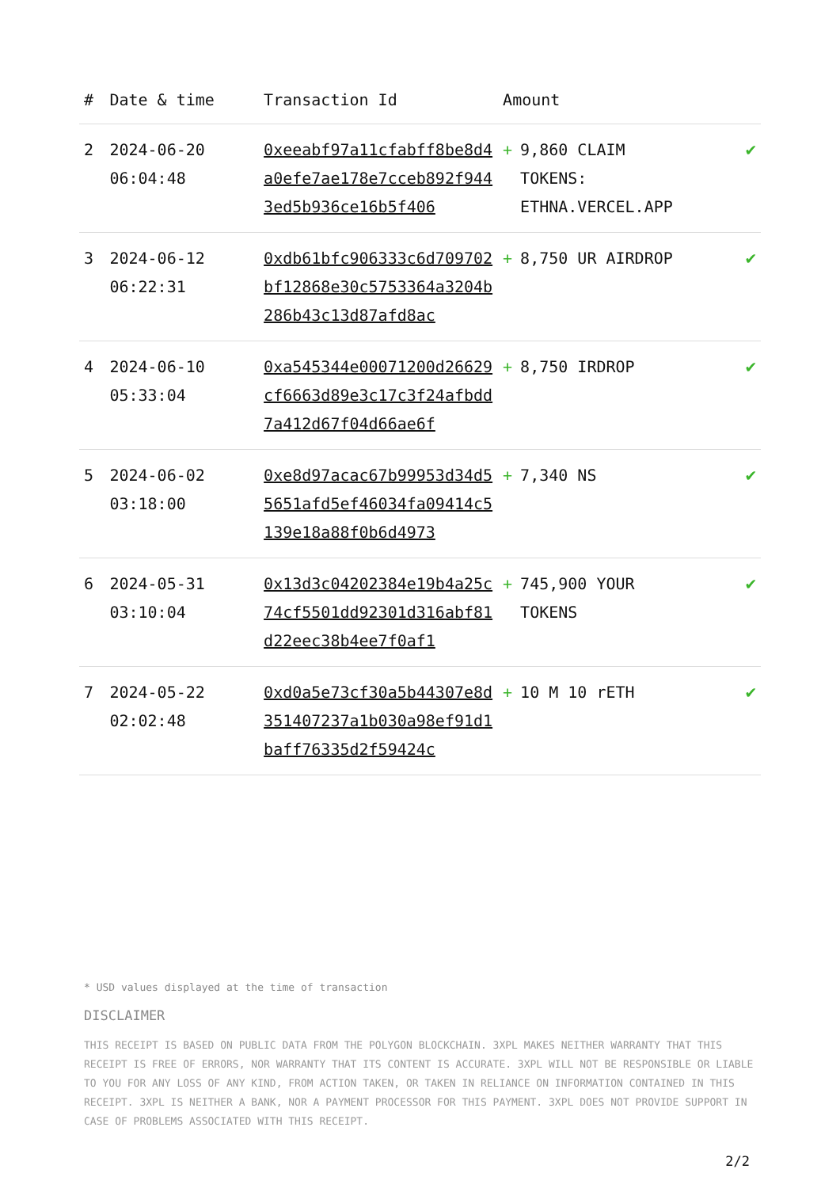| # | Date & time | Transaction Id | Amount | | |
| --- | --- | --- | --- | --- | --- |
| 2 | 2024-06-20 06:04:48 | 0xeeabf97a11cfabff8be8d4a0efe7ae178e7cceb892f9443ed5b936ce16b5f406 | + | 9,860 CLAIM TOKENS: ETHNA.VERCEL.APP | ✔ |
| 3 | 2024-06-12 06:22:31 | 0xdb61bfc906333c6d709702bf12868e30c5753364a3204b286b43c13d87afd8ac | + | 8,750 UR AIRDROP | ✔ |
| 4 | 2024-06-10 05:33:04 | 0xa545344e00071200d26629cf6663d89e3c17c3f24afbdd7a412d67f04d66ae6f | + | 8,750 IRDROP | ✔ |
| 5 | 2024-06-02 03:18:00 | 0xe8d97acac67b99953d34d55651afd5ef46034fa09414c5139e18a88f0b6d4973 | + | 7,340 NS | ✔ |
| 6 | 2024-05-31 03:10:04 | 0x13d3c04202384e19b4a25c74cf5501dd92301d316abf81d22eec38b4ee7f0af1 | + | 745,900 YOUR TOKENS | ✔ |
| 7 | 2024-05-22 02:02:48 | 0xd0a5e73cf30a5b44307e8d351407237a1b030a98ef91d1baff76335d2f59424c | + | 10 M 10 rETH | ✔ |
* USD values displayed at the time of transaction
DISCLAIMER
THIS RECEIPT IS BASED ON PUBLIC DATA FROM THE POLYGON BLOCKCHAIN. 3XPL MAKES NEITHER WARRANTY THAT THIS RECEIPT IS FREE OF ERRORS, NOR WARRANTY THAT ITS CONTENT IS ACCURATE. 3XPL WILL NOT BE RESPONSIBLE OR LIABLE TO YOU FOR ANY LOSS OF ANY KIND, FROM ACTION TAKEN, OR TAKEN IN RELIANCE ON INFORMATION CONTAINED IN THIS RECEIPT. 3XPL IS NEITHER A BANK, NOR A PAYMENT PROCESSOR FOR THIS PAYMENT. 3XPL DOES NOT PROVIDE SUPPORT IN CASE OF PROBLEMS ASSOCIATED WITH THIS RECEIPT.
2/2